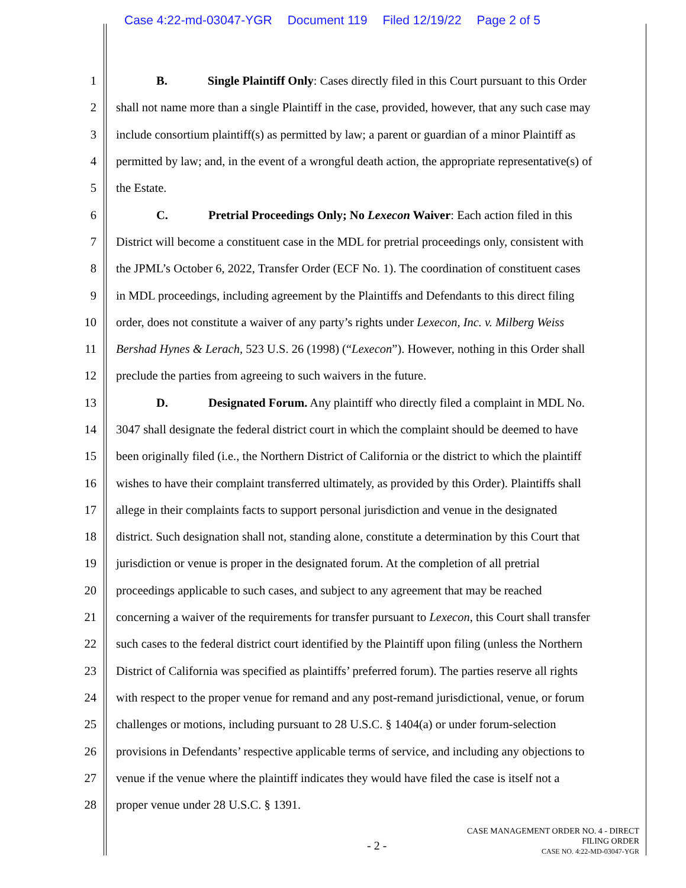Case 4:22-md-03047-YGR Document 119 Filed 12/19/22 Page 2 of 5
1 B. Single Plaintiff Only: Cases directly filed in this Court pursuant to this Order
2 shall not name more than a single Plaintiff in the case, provided, however, that any such case may
3 include consortium plaintiff(s) as permitted by law; a parent or guardian of a minor Plaintiff as
4 permitted by law; and, in the event of a wrongful death action, the appropriate representative(s) of
5 the Estate.
6 C. Pretrial Proceedings Only; No Lexecon Waiver: Each action filed in this
7 District will become a constituent case in the MDL for pretrial proceedings only, consistent with
8 the JPML’s October 6, 2022, Transfer Order (ECF No. 1). The coordination of constituent cases
9 in MDL proceedings, including agreement by the Plaintiffs and Defendants to this direct filing
10 order, does not constitute a waiver of any party’s rights under Lexecon, Inc. v. Milberg Weiss
11 Bershad Hynes & Lerach, 523 U.S. 26 (1998) (“Lexecon”). However, nothing in this Order shall
12 preclude the parties from agreeing to such waivers in the future.
13 D. Designated Forum. Any plaintiff who directly filed a complaint in MDL No.
14 3047 shall designate the federal district court in which the complaint should be deemed to have
15 been originally filed (i.e., the Northern District of California or the district to which the plaintiff
16 wishes to have their complaint transferred ultimately, as provided by this Order). Plaintiffs shall
17 allege in their complaints facts to support personal jurisdiction and venue in the designated
18 district. Such designation shall not, standing alone, constitute a determination by this Court that
19 jurisdiction or venue is proper in the designated forum. At the completion of all pretrial
20 proceedings applicable to such cases, and subject to any agreement that may be reached
21 concerning a waiver of the requirements for transfer pursuant to Lexecon, this Court shall transfer
22 such cases to the federal district court identified by the Plaintiff upon filing (unless the Northern
23 District of California was specified as plaintiffs’ preferred forum). The parties reserve all rights
24 with respect to the proper venue for remand and any post-remand jurisdictional, venue, or forum
25 challenges or motions, including pursuant to 28 U.S.C. § 1404(a) or under forum-selection
26 provisions in Defendants’ respective applicable terms of service, and including any objections to
27 venue if the venue where the plaintiff indicates they would have filed the case is itself not a
28 proper venue under 28 U.S.C. § 1391.
- 2 -
CASE MANAGEMENT ORDER NO. 4 - DIRECT
FILING ORDER
CASE NO. 4:22-MD-03047-YGR